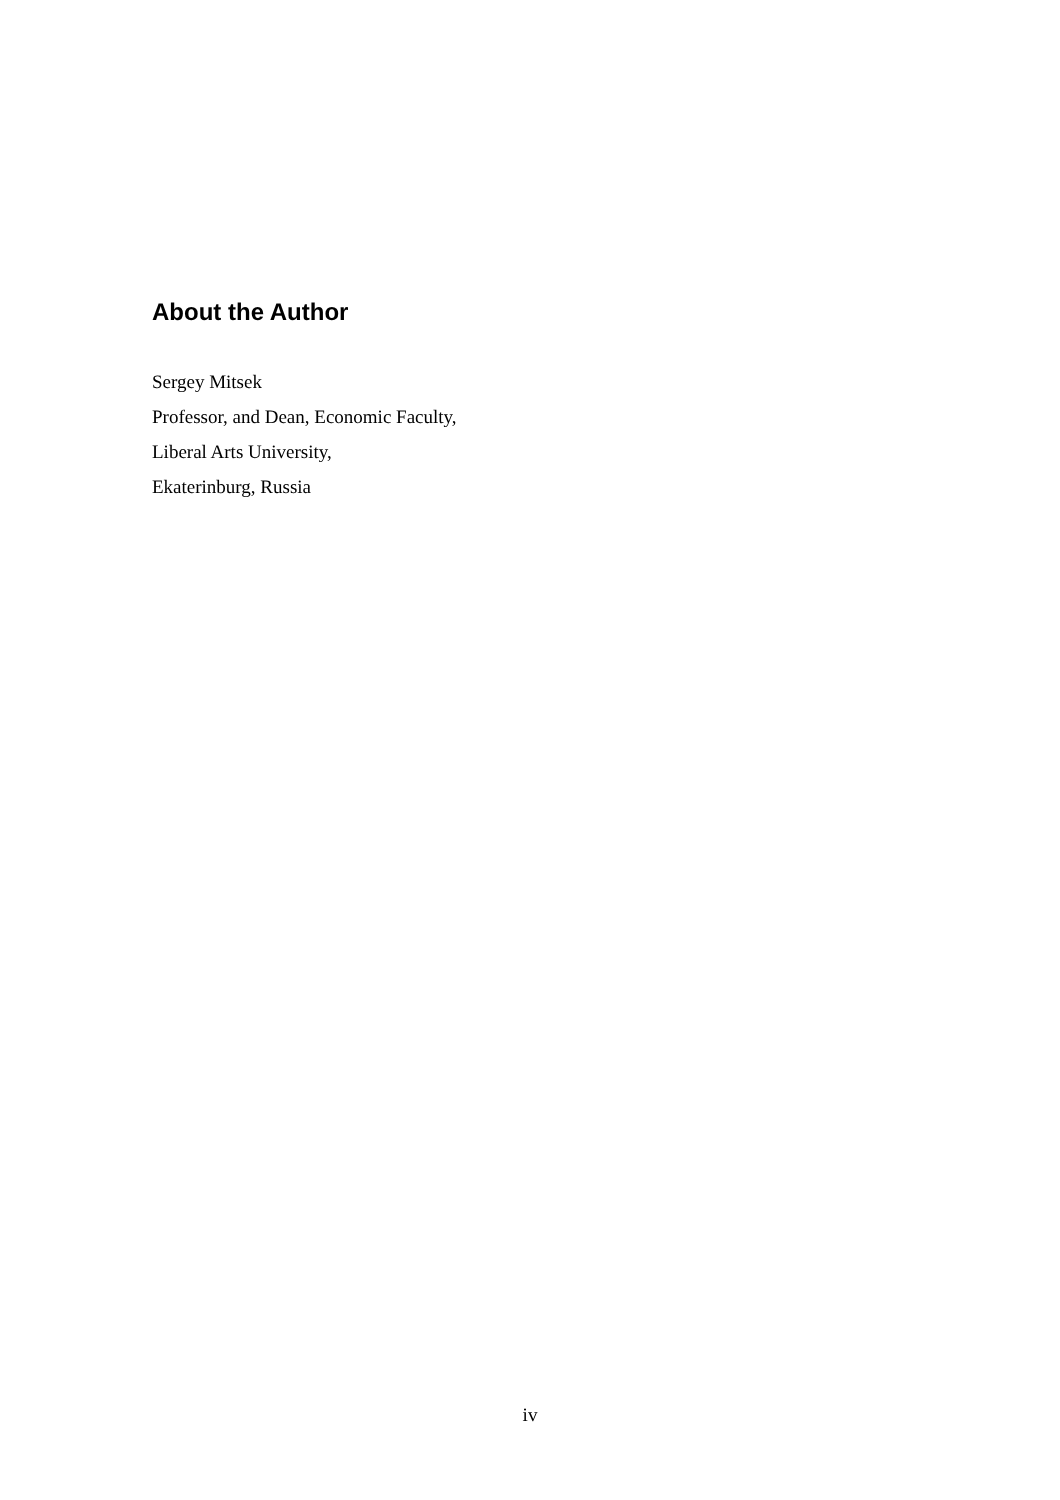About the Author
Sergey Mitsek
Professor, and Dean, Economic Faculty,
Liberal Arts University,
Ekaterinburg, Russia
iv